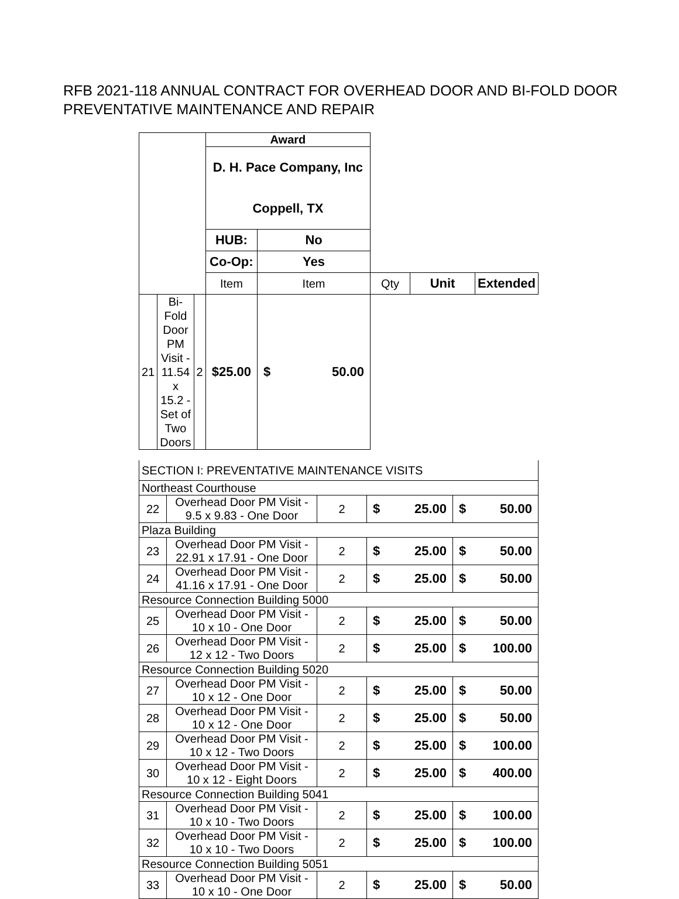RFB 2021-118 ANNUAL CONTRACT FOR OVERHEAD DOOR AND BI-FOLD DOOR PREVENTATIVE MAINTENANCE AND REPAIR
| | | | Award | | | | |
| | | | D. H. Pace Company, Inc Coppell, TX | | | | |
| | | | HUB: | No | | | |
| | | | Co-Op: | Yes | | | |
| | | | Item | Item | Qty | Unit | Extended |
| 21 | Bi-Fold Door PM Visit - 11.54 x 15.2 - Set of Two Doors | 2 | $ 25.00 | $ 50.00 | | | |
| SECTION I: PREVENTATIVE MAINTENANCE VISITS | | | | |
| Northeast Courthouse | | | | |
| 22 | Overhead Door PM Visit - 9.5 x 9.83 - One Door | 2 | $ 25.00 | $ 50.00 |
| Plaza Building | | | | |
| 23 | Overhead Door PM Visit - 22.91 x 17.91 - One Door | 2 | $ 25.00 | $ 50.00 |
| 24 | Overhead Door PM Visit - 41.16 x 17.91 - One Door | 2 | $ 25.00 | $ 50.00 |
| Resource Connection Building 5000 | | | | |
| 25 | Overhead Door PM Visit - 10 x 10 - One Door | 2 | $ 25.00 | $ 50.00 |
| 26 | Overhead Door PM Visit - 12 x 12 - Two Doors | 2 | $ 25.00 | $ 100.00 |
| Resource Connection Building 5020 | | | | |
| 27 | Overhead Door PM Visit - 10 x 12 - One Door | 2 | $ 25.00 | $ 50.00 |
| 28 | Overhead Door PM Visit - 10 x 12 - One Door | 2 | $ 25.00 | $ 50.00 |
| 29 | Overhead Door PM Visit - 10 x 12 - Two Doors | 2 | $ 25.00 | $ 100.00 |
| 30 | Overhead Door PM Visit - 10 x 12 - Eight Doors | 2 | $ 25.00 | $ 400.00 |
| Resource Connection Building 5041 | | | | |
| 31 | Overhead Door PM Visit - 10 x 10 - Two Doors | 2 | $ 25.00 | $ 100.00 |
| 32 | Overhead Door PM Visit - 10 x 10 - Two Doors | 2 | $ 25.00 | $ 100.00 |
| Resource Connection Building 5051 | | | | |
| 33 | Overhead Door PM Visit - 10 x 10 - One Door | 2 | $ 25.00 | $ 50.00 |